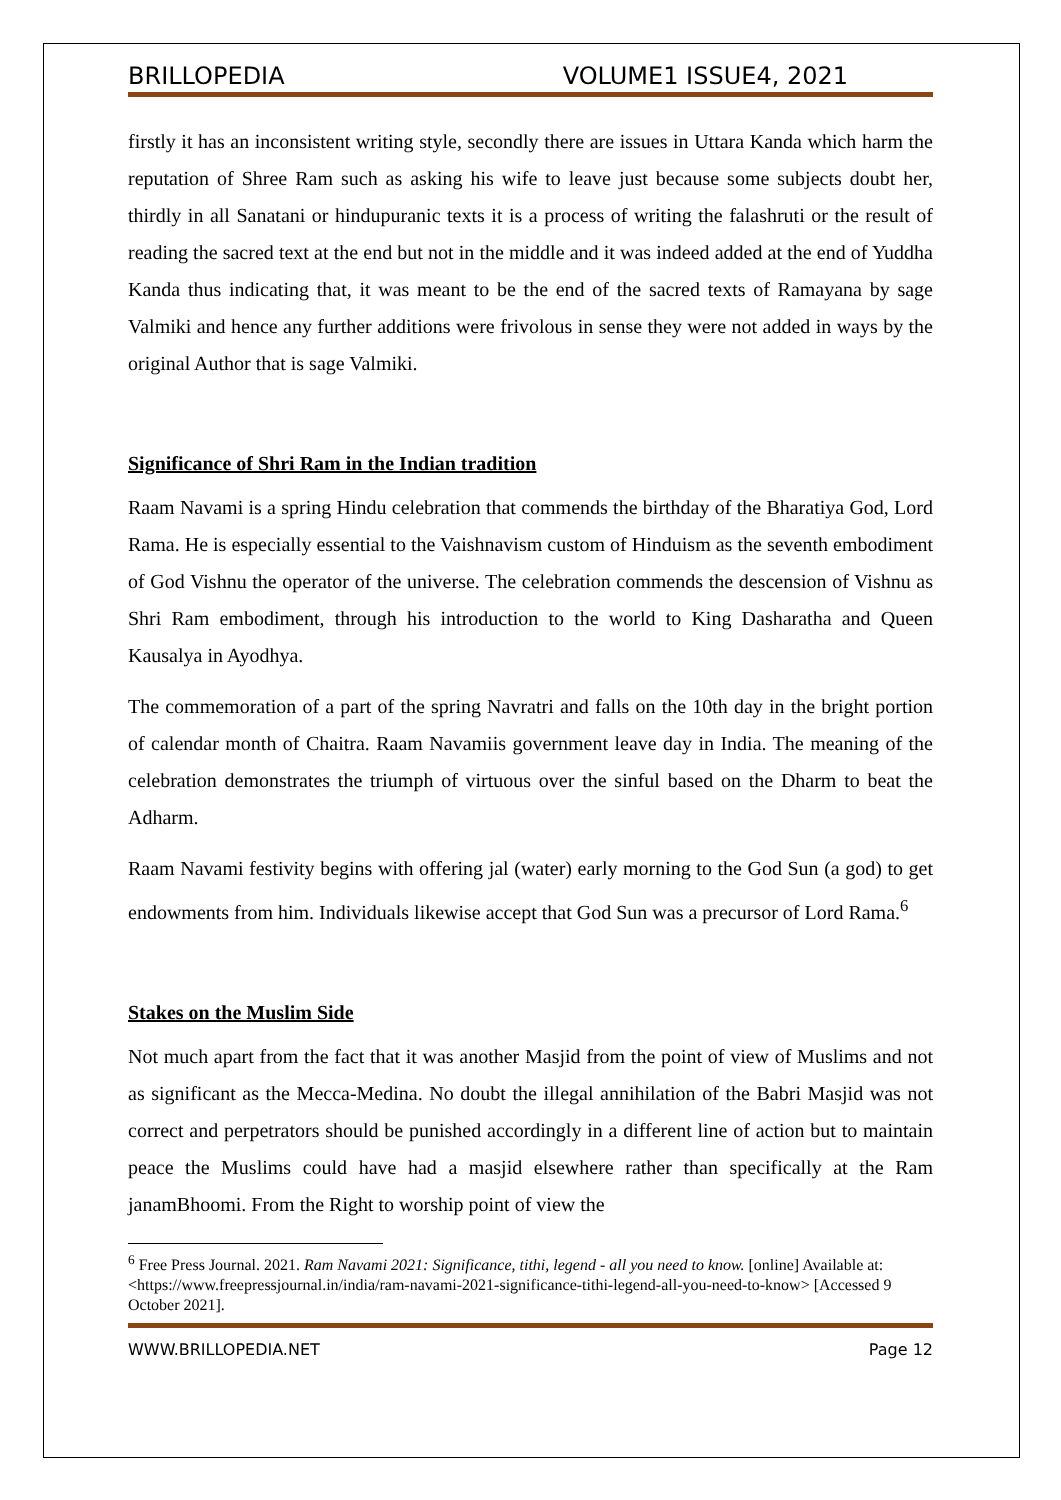BRILLOPEDIA VOLUME1 ISSUE4, 2021
firstly it has an inconsistent writing style, secondly there are issues in Uttara Kanda which harm the reputation of Shree Ram such as asking his wife to leave just because some subjects doubt her, thirdly in all Sanatani or hindupuranic texts it is a process of writing the falashruti or the result of reading the sacred text at the end but not in the middle and it was indeed added at the end of Yuddha Kanda thus indicating that, it was meant to be the end of the sacred texts of Ramayana by sage Valmiki and hence any further additions were frivolous in sense they were not added in ways by the original Author that is sage Valmiki.
Significance of Shri Ram in the Indian tradition
Raam Navami is a spring Hindu celebration that commends the birthday of the Bharatiya God, Lord Rama. He is especially essential to the Vaishnavism custom of Hinduism as the seventh embodiment of God Vishnu the operator of the universe. The celebration commends the descension of Vishnu as Shri Ram embodiment, through his introduction to the world to King Dasharatha and Queen Kausalya in Ayodhya.
The commemoration of a part of the spring Navratri and falls on the 10th day in the bright portion of calendar month of Chaitra. Raam Navamiis government leave day in India. The meaning of the celebration demonstrates the triumph of virtuous over the sinful based on the Dharm to beat the Adharm.
Raam Navami festivity begins with offering jal (water) early morning to the God Sun (a god) to get endowments from him. Individuals likewise accept that God Sun was a precursor of Lord Rama.<sup>6</sup>
Stakes on the Muslim Side
Not much apart from the fact that it was another Masjid from the point of view of Muslims and not as significant as the Mecca-Medina. No doubt the illegal annihilation of the Babri Masjid was not correct and perpetrators should be punished accordingly in a different line of action but to maintain peace the Muslims could have had a masjid elsewhere rather than specifically at the Ram janamBhoomi. From the Right to worship point of view the
<sup>6</sup> Free Press Journal. 2021. Ram Navami 2021: Significance, tithi, legend - all you need to know. [online] Available at: <https://www.freepressjournal.in/india/ram-navami-2021-significance-tithi-legend-all-you-need-to-know> [Accessed 9 October 2021].
WWW.BRILLOPEDIA.NET Page 12